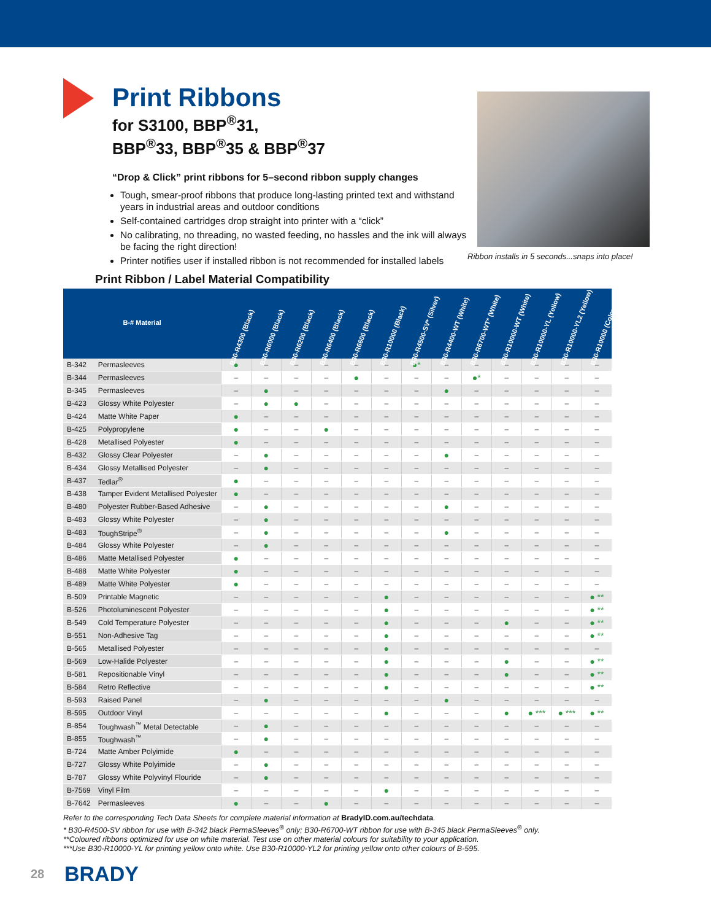Print Ribbons
for S3100, BBP<sup>®</sup>31,
BBP<sup>®</sup>33, BBP<sup>®</sup>35 & BBP<sup>®</sup>37
“Drop & Click” print ribbons for 5–second ribbon supply changes
Tough, smear-proof ribbons that produce long-lasting printed text and withstand years in industrial areas and outdoor conditions
Self-contained cartridges drop straight into printer with a “click”
No calibrating, no threading, no wasted feeding, no hassles and the ink will always be facing the right direction!
Printer notifies user if installed ribbon is not recommended for installed labels
Ribbon installs in 5 seconds...snaps into place!
Print Ribbon / Label Material Compatibility
| B-# Material | | B30-R4300 (Black) | B30-R6000 (Black) | B30-R6200 (Black) | B30-R6400 (Black) | B30-R6600 (Black) | B30-R10000 (Black) | B30-R4500-SV* (Silver) | B30-R4400-WT (White) | B30-R6700-WT* (White) | B30-R10000-WT (White) | B30-R10000-YL (Yellow) | B30-R10000-YL2 (Yellow) | B30-R10000 (Colours) |
| --- | --- | --- | --- | --- | --- | --- | --- | --- | --- | --- | --- | --- | --- | --- |
| B-342 | Permasleeves | ● | – | – | – | – | – | ●* | – | – | – | – | – | – |
| B-344 | Permasleeves | – | – | – | – | ● | – | – | – | ●* | – | – | – | – |
| B-345 | Permasleeves | – | ● | – | – | – | – | – | ● | – | – | – | – | – |
| B-423 | Glossy White Polyester | – | ● | ● | – | – | – | – | – | – | – | – | – | – |
| B-424 | Matte White Paper | ● | – | – | – | – | – | – | – | – | – | – | – | – |
| B-425 | Polypropylene | ● | – | – | ● | – | – | – | – | – | – | – | – | – |
| B-428 | Metallised Polyester | ● | – | – | – | – | – | – | – | – | – | – | – | – |
| B-432 | Glossy Clear Polyester | – | ● | – | – | – | – | – | ● | – | – | – | – | – |
| B-434 | Glossy Metallised Polyester | – | ● | – | – | – | – | – | – | – | – | – | – | – |
| B-437 | Tedlar<sup>®</sup> | ● | – | – | – | – | – | – | – | – | – | – | – | – |
| B-438 | Tamper Evident Metallised Polyester | ● | – | – | – | – | – | – | – | – | – | – | – | – |
| B-480 | Polyester Rubber-Based Adhesive | – | ● | – | – | – | – | – | ● | – | – | – | – | – |
| B-483 | Glossy White Polyester | – | ● | – | – | – | – | – | – | – | – | – | – | – |
| B-483 | ToughStripe<sup>®</sup> | – | ● | – | – | – | – | – | ● | – | – | – | – | – |
| B-484 | Glossy White Polyester | – | ● | – | – | – | – | – | – | – | – | – | – | – |
| B-486 | Matte Metallised Polyester | ● | – | – | – | – | – | – | – | – | – | – | – | – |
| B-488 | Matte White Polyester | ● | – | – | – | – | – | – | – | – | – | – | – | – |
| B-489 | Matte White Polyester | ● | – | – | – | – | – | – | – | – | – | – | – | – |
| B-509 | Printable Magnetic | – | – | – | – | – | ● | – | – | – | – | – | – | ● ** |
| B-526 | Photoluminescent Polyester | – | – | – | – | – | ● | – | – | – | – | – | – | ● ** |
| B-549 | Cold Temperature Polyester | – | – | – | – | – | ● | – | – | – | ● | – | – | ● ** |
| B-551 | Non-Adhesive Tag | – | – | – | – | – | ● | – | – | – | – | – | – | ● ** |
| B-565 | Metallised Polyester | – | – | – | – | – | ● | – | – | – | – | – | – | – |
| B-569 | Low-Halide Polyester | – | – | – | – | – | ● | – | – | – | ● | – | – | ● ** |
| B-581 | Repositionable Vinyl | – | – | – | – | – | ● | – | – | – | ● | – | – | ● ** |
| B-584 | Retro Reflective | – | – | – | – | – | ● | – | – | – | – | – | – | ● ** |
| B-593 | Raised Panel | – | ● | – | – | – | – | – | ● | – | – | – | – | – |
| B-595 | Outdoor Vinyl | – | – | – | – | – | ● | – | – | – | ● | ● *** | ● *** | ● ** |
| B-854 | Toughwash<sup>™</sup> Metal Detectable | – | ● | – | – | – | – | – | – | – | – | – | – | – |
| B-855 | Toughwash<sup>™</sup> | – | ● | – | – | – | – | – | – | – | – | – | – | – |
| B-724 | Matte Amber Polyimide | ● | – | – | – | – | – | – | – | – | – | – | – | – |
| B-727 | Glossy White Polyimide | – | ● | – | – | – | – | – | – | – | – | – | – | – |
| B-787 | Glossy White Polyvinyl Flouride | – | ● | – | – | – | – | – | – | – | – | – | – | – |
| B-7569 | Vinyl Film | – | – | – | – | – | ● | – | – | – | – | – | – | – |
| B-7642 | Permasleeves | ● | – | – | ● | – | – | – | – | – | – | – | – | – |
Refer to the corresponding Tech Data Sheets for complete material information at BradyID.com.au/techdata.
* B30-R4500-SV ribbon for use with B-342 black PermaSleeves<sup>®</sup> only; B30-R6700-WT ribbon for use with B-345 black PermaSleeves<sup>®</sup> only.
**Coloured ribbons optimized for use on white material. Test use on other material colours for suitability to your application.
***Use B30-R10000-YL for printing yellow onto white. Use B30-R10000-YL2 for printing yellow onto other colours of B-595.
28 BRADY